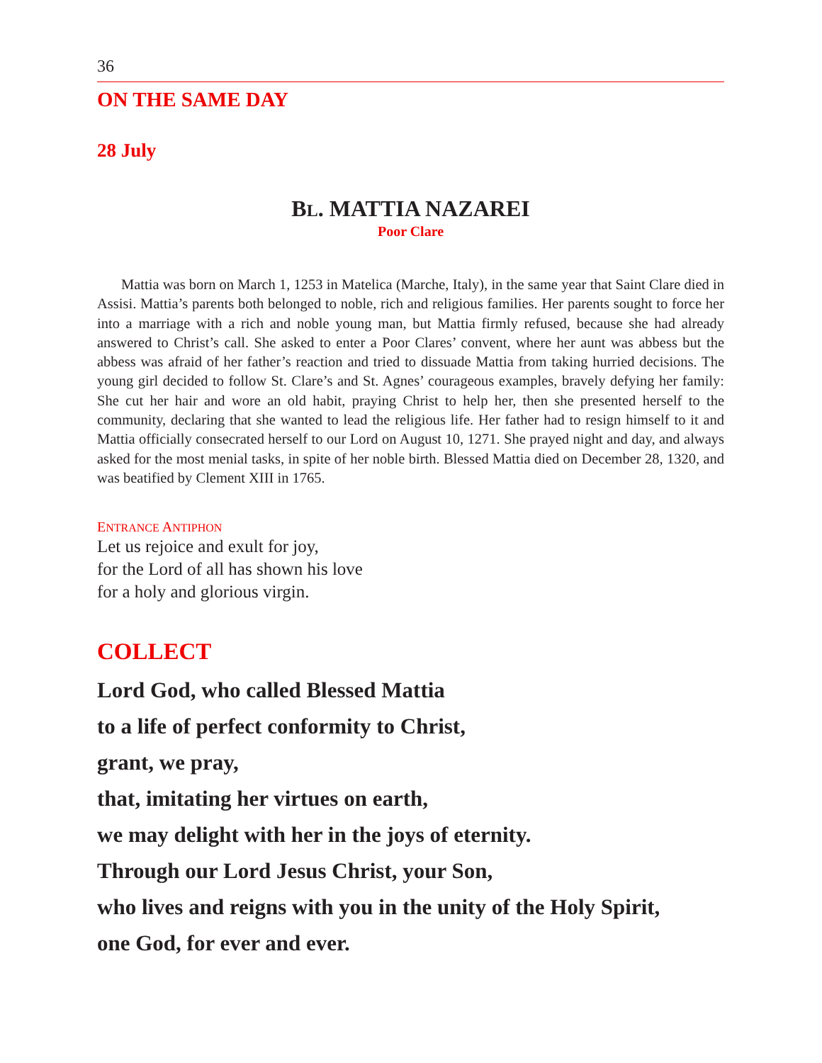36
ON THE SAME DAY
28 July
BL. MATTIA NAZAREI
Poor Clare
Mattia was born on March 1, 1253 in Matelica (Marche, Italy), in the same year that Saint Clare died in Assisi. Mattia’s parents both belonged to noble, rich and religious families. Her parents sought to force her into a marriage with a rich and noble young man, but Mattia firmly refused, because she had already answered to Christ’s call. She asked to enter a Poor Clares’ convent, where her aunt was abbess but the abbess was afraid of her father’s reaction and tried to dissuade Mattia from taking hurried decisions. The young girl decided to follow St. Clare’s and St. Agnes’ courageous examples, bravely defying her family: She cut her hair and wore an old habit, praying Christ to help her, then she presented herself to the community, declaring that she wanted to lead the religious life. Her father had to resign himself to it and Mattia officially consecrated herself to our Lord on August 10, 1271. She prayed night and day, and always asked for the most menial tasks, in spite of her noble birth. Blessed Mattia died on December 28, 1320, and was beatified by Clement XIII in 1765.
ENTRANCE ANTIPHON
Let us rejoice and exult for joy,
for the Lord of all has shown his love
for a holy and glorious virgin.
COLLECT
Lord God, who called Blessed Mattia
to a life of perfect conformity to Christ,
grant, we pray,
that, imitating her virtues on earth,
we may delight with her in the joys of eternity.
Through our Lord Jesus Christ, your Son,
who lives and reigns with you in the unity of the Holy Spirit,
one God, for ever and ever.